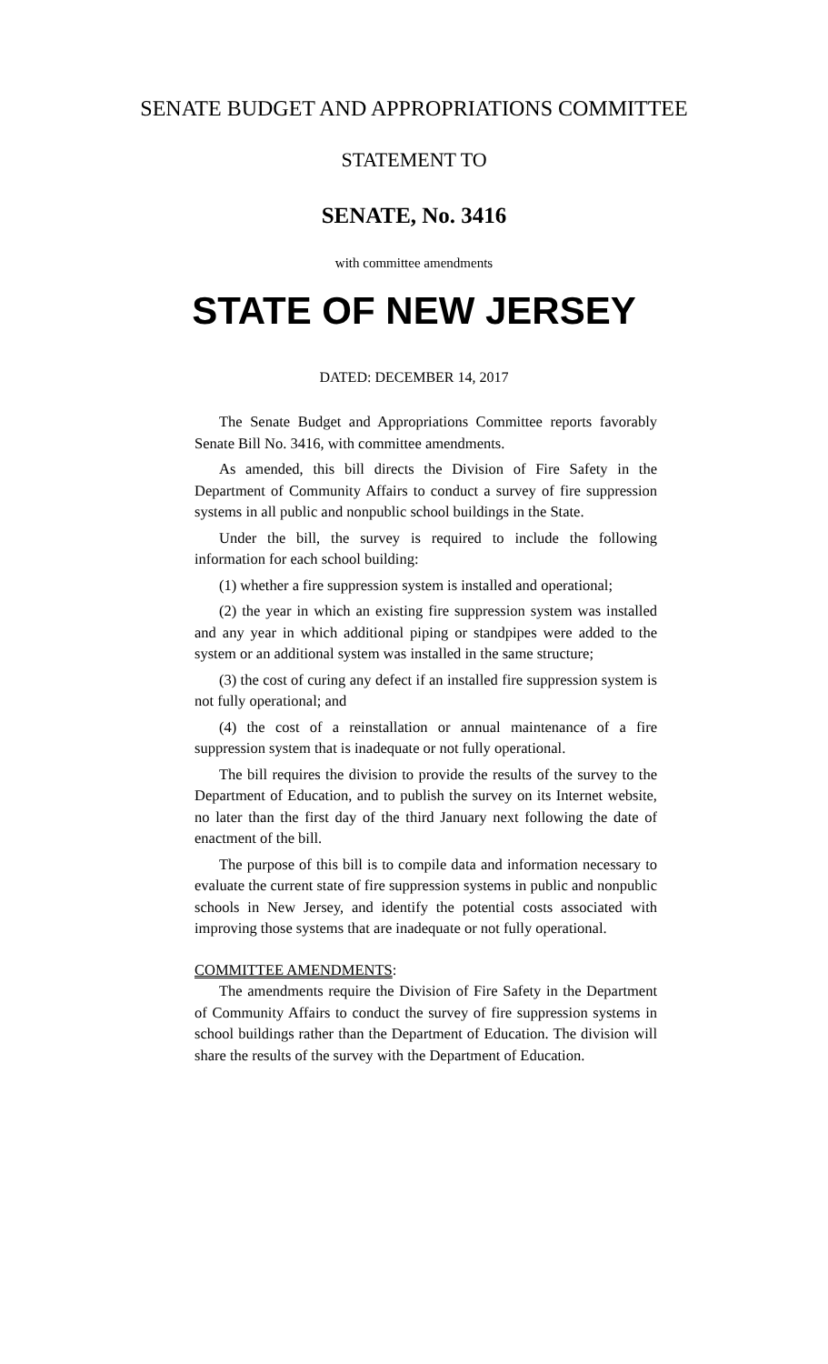SENATE BUDGET AND APPROPRIATIONS COMMITTEE
STATEMENT TO
SENATE, No. 3416
with committee amendments
STATE OF NEW JERSEY
DATED: DECEMBER 14, 2017
The Senate Budget and Appropriations Committee reports favorably Senate Bill No. 3416, with committee amendments.
As amended, this bill directs the Division of Fire Safety in the Department of Community Affairs to conduct a survey of fire suppression systems in all public and nonpublic school buildings in the State.
Under the bill, the survey is required to include the following information for each school building:
(1) whether a fire suppression system is installed and operational;
(2) the year in which an existing fire suppression system was installed and any year in which additional piping or standpipes were added to the system or an additional system was installed in the same structure;
(3) the cost of curing any defect if an installed fire suppression system is not fully operational; and
(4) the cost of a reinstallation or annual maintenance of a fire suppression system that is inadequate or not fully operational.
The bill requires the division to provide the results of the survey to the Department of Education, and to publish the survey on its Internet website, no later than the first day of the third January next following the date of enactment of the bill.
The purpose of this bill is to compile data and information necessary to evaluate the current state of fire suppression systems in public and nonpublic schools in New Jersey, and identify the potential costs associated with improving those systems that are inadequate or not fully operational.
COMMITTEE AMENDMENTS:
The amendments require the Division of Fire Safety in the Department of Community Affairs to conduct the survey of fire suppression systems in school buildings rather than the Department of Education. The division will share the results of the survey with the Department of Education.